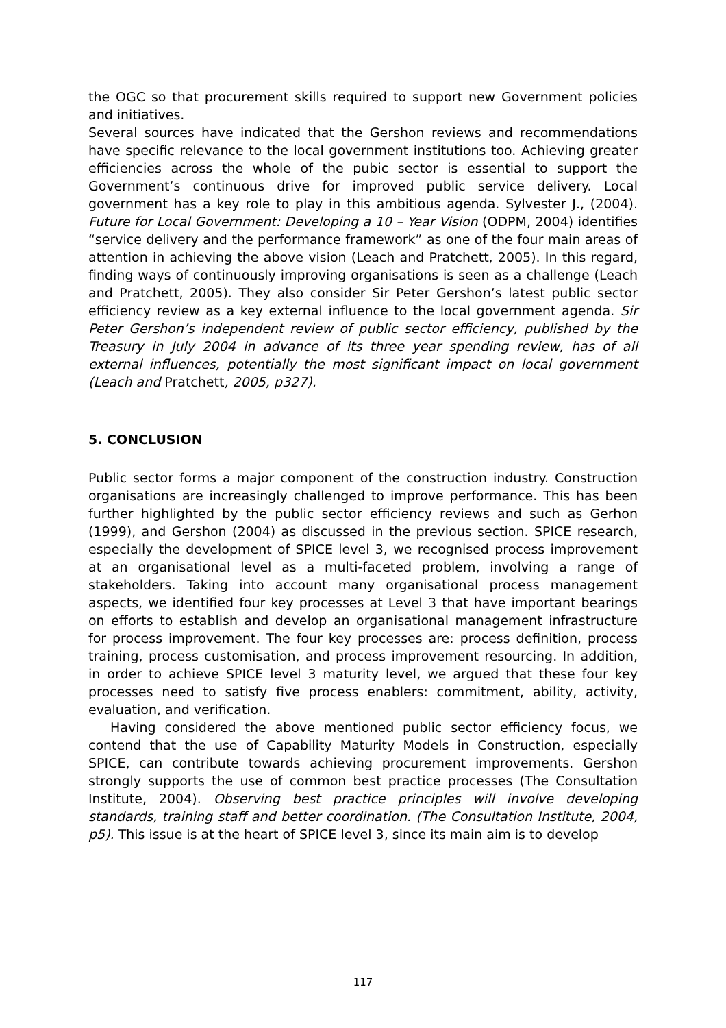the OGC so that procurement skills required to support new Government policies and initiatives.
Several sources have indicated that the Gershon reviews and recommendations have specific relevance to the local government institutions too. Achieving greater efficiencies across the whole of the pubic sector is essential to support the Government’s continuous drive for improved public service delivery. Local government has a key role to play in this ambitious agenda. Sylvester J., (2004). Future for Local Government: Developing a 10 – Year Vision (ODPM, 2004) identifies “service delivery and the performance framework” as one of the four main areas of attention in achieving the above vision (Leach and Pratchett, 2005). In this regard, finding ways of continuously improving organisations is seen as a challenge (Leach and Pratchett, 2005). They also consider Sir Peter Gershon’s latest public sector efficiency review as a key external influence to the local government agenda. Sir Peter Gershon’s independent review of public sector efficiency, published by the Treasury in July 2004 in advance of its three year spending review, has of all external influences, potentially the most significant impact on local government (Leach and Pratchett, 2005, p327).
5. CONCLUSION
Public sector forms a major component of the construction industry. Construction organisations are increasingly challenged to improve performance. This has been further highlighted by the public sector efficiency reviews and such as Gerhon (1999), and Gershon (2004) as discussed in the previous section. SPICE research, especially the development of SPICE level 3, we recognised process improvement at an organisational level as a multi-faceted problem, involving a range of stakeholders. Taking into account many organisational process management aspects, we identified four key processes at Level 3 that have important bearings on efforts to establish and develop an organisational management infrastructure for process improvement. The four key processes are: process definition, process training, process customisation, and process improvement resourcing. In addition, in order to achieve SPICE level 3 maturity level, we argued that these four key processes need to satisfy five process enablers: commitment, ability, activity, evaluation, and verification.
Having considered the above mentioned public sector efficiency focus, we contend that the use of Capability Maturity Models in Construction, especially SPICE, can contribute towards achieving procurement improvements. Gershon strongly supports the use of common best practice processes (The Consultation Institute, 2004). Observing best practice principles will involve developing standards, training staff and better coordination. (The Consultation Institute, 2004, p5). This issue is at the heart of SPICE level 3, since its main aim is to develop
117